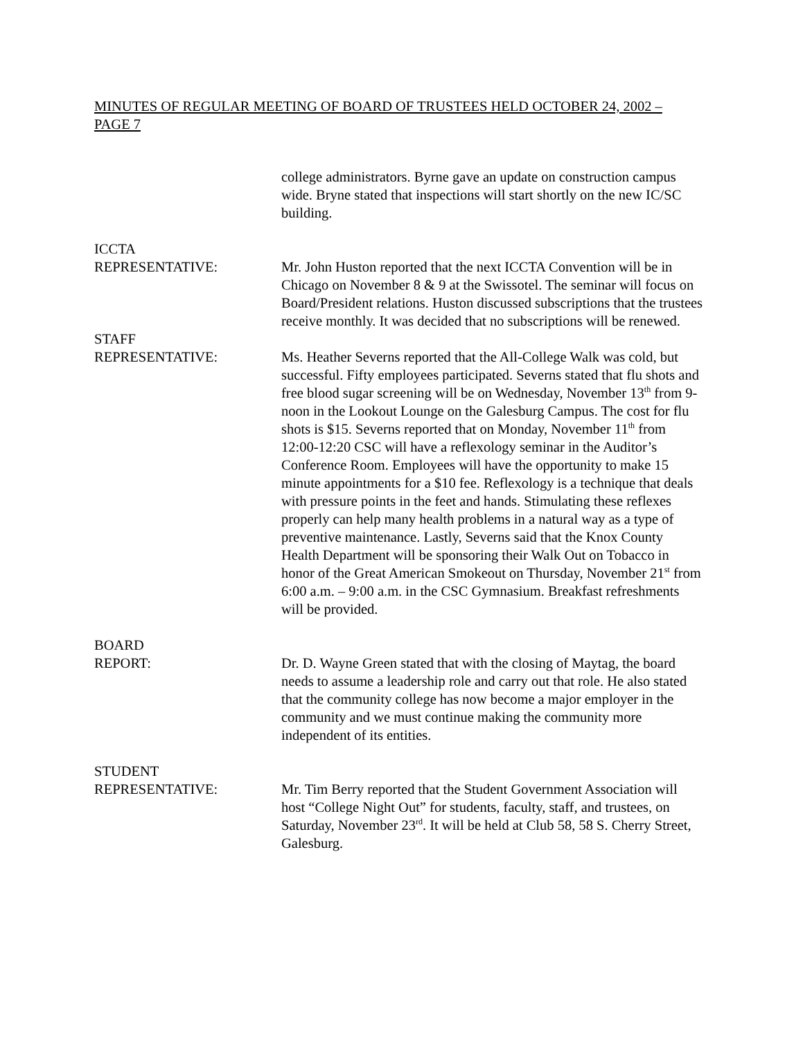MINUTES OF REGULAR MEETING OF BOARD OF TRUSTEES HELD OCTOBER 24, 2002 – PAGE 7
college administrators. Byrne gave an update on construction campus wide. Bryne stated that inspections will start shortly on the new IC/SC building.
ICCTA
REPRESENTATIVE:
Mr. John Huston reported that the next ICCTA Convention will be in Chicago on November 8 & 9 at the Swissotel. The seminar will focus on Board/President relations. Huston discussed subscriptions that the trustees receive monthly. It was decided that no subscriptions will be renewed.
STAFF
REPRESENTATIVE:
Ms. Heather Severns reported that the All-College Walk was cold, but successful. Fifty employees participated. Severns stated that flu shots and free blood sugar screening will be on Wednesday, November 13<sup>th</sup> from 9-noon in the Lookout Lounge on the Galesburg Campus. The cost for flu shots is $15. Severns reported that on Monday, November 11<sup>th</sup> from 12:00-12:20 CSC will have a reflexology seminar in the Auditor’s Conference Room. Employees will have the opportunity to make 15 minute appointments for a $10 fee. Reflexology is a technique that deals with pressure points in the feet and hands. Stimulating these reflexes properly can help many health problems in a natural way as a type of preventive maintenance. Lastly, Severns said that the Knox County Health Department will be sponsoring their Walk Out on Tobacco in honor of the Great American Smokeout on Thursday, November 21<sup>st</sup> from 6:00 a.m. – 9:00 a.m. in the CSC Gymnasium. Breakfast refreshments will be provided.
BOARD
REPORT:
Dr. D. Wayne Green stated that with the closing of Maytag, the board needs to assume a leadership role and carry out that role. He also stated that the community college has now become a major employer in the community and we must continue making the community more independent of its entities.
STUDENT
REPRESENTATIVE:
Mr. Tim Berry reported that the Student Government Association will host “College Night Out” for students, faculty, staff, and trustees, on Saturday, November 23<sup>rd</sup>. It will be held at Club 58, 58 S. Cherry Street, Galesburg.